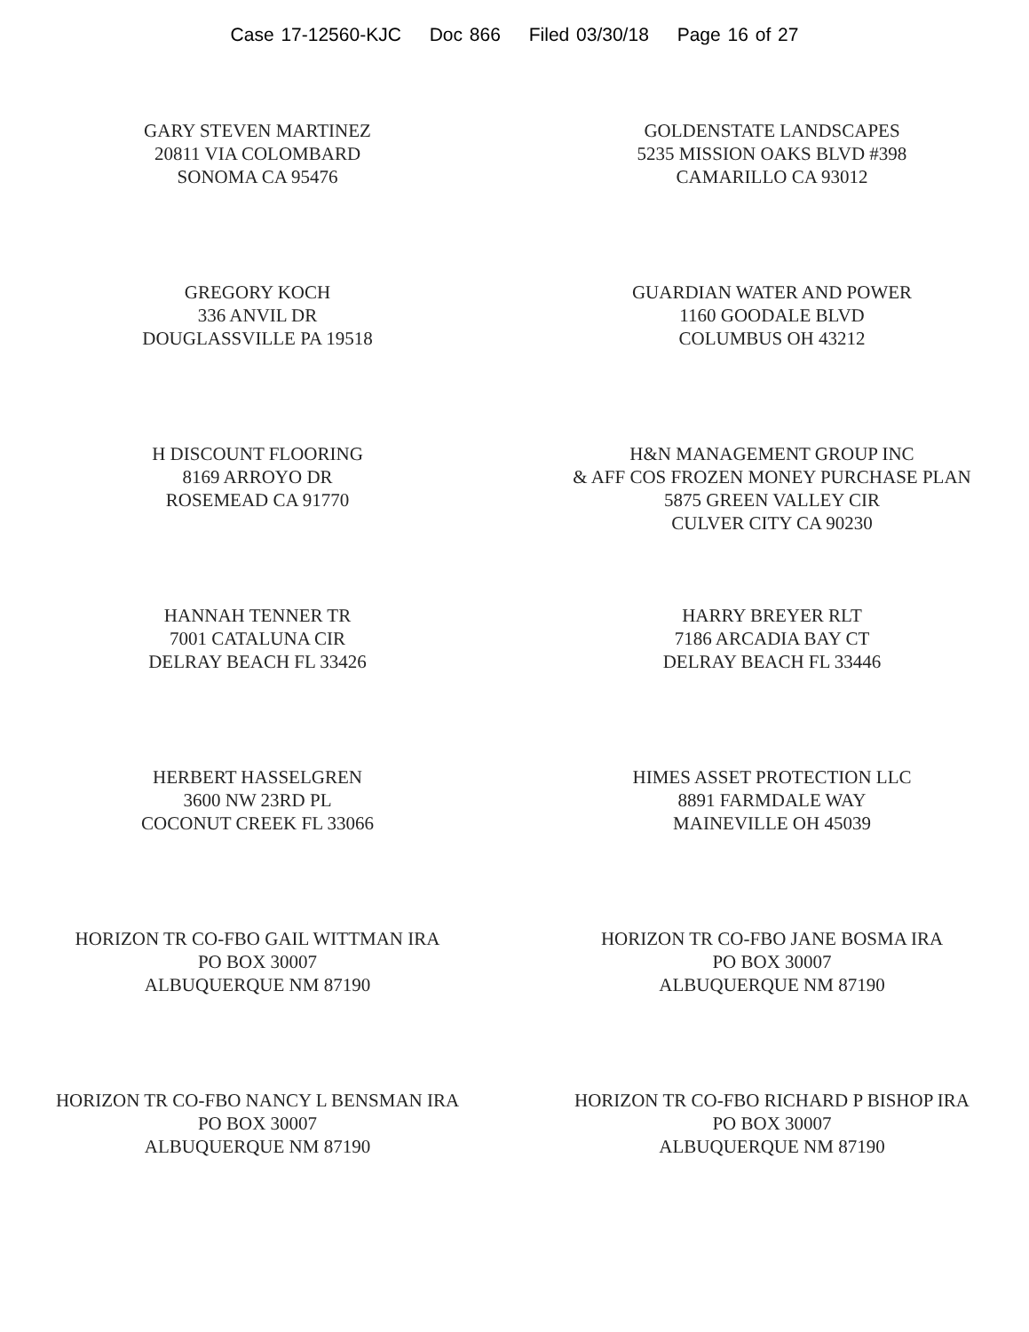Case 17-12560-KJC Doc 866 Filed 03/30/18 Page 16 of 27
GARY STEVEN MARTINEZ
20811 VIA COLOMBARD
SONOMA CA 95476
GOLDENSTATE LANDSCAPES
5235 MISSION OAKS BLVD #398
CAMARILLO CA 93012
GREGORY KOCH
336 ANVIL DR
DOUGLASSVILLE PA 19518
GUARDIAN WATER AND POWER
1160 GOODALE BLVD
COLUMBUS OH 43212
H DISCOUNT FLOORING
8169 ARROYO DR
ROSEMEAD CA 91770
H&N MANAGEMENT GROUP INC
& AFF COS FROZEN MONEY PURCHASE PLAN
5875 GREEN VALLEY CIR
CULVER CITY CA 90230
HANNAH TENNER TR
7001 CATALUNA CIR
DELRAY BEACH FL 33426
HARRY BREYER RLT
7186 ARCADIA BAY CT
DELRAY BEACH FL 33446
HERBERT HASSELGREN
3600 NW 23RD PL
COCONUT CREEK FL 33066
HIMES ASSET PROTECTION LLC
8891 FARMDALE WAY
MAINEVILLE OH 45039
HORIZON TR CO-FBO GAIL WITTMAN IRA
PO BOX 30007
ALBUQUERQUE NM 87190
HORIZON TR CO-FBO JANE BOSMA IRA
PO BOX 30007
ALBUQUERQUE NM 87190
HORIZON TR CO-FBO NANCY L BENSMAN IRA
PO BOX 30007
ALBUQUERQUE NM 87190
HORIZON TR CO-FBO RICHARD P BISHOP IRA
PO BOX 30007
ALBUQUERQUE NM 87190